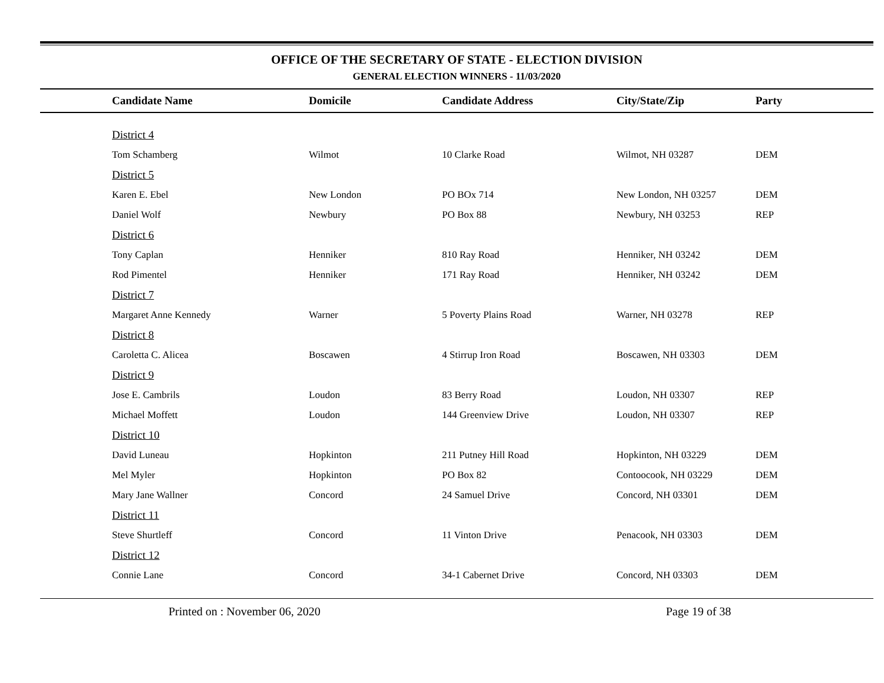OFFICE OF THE SECRETARY OF STATE - ELECTION DIVISION
GENERAL ELECTION WINNERS - 11/03/2020
| Candidate Name | Domicile | Candidate Address | City/State/Zip | Party |
| --- | --- | --- | --- | --- |
| District 4 | | | | |
| Tom Schamberg | Wilmot | 10 Clarke Road | Wilmot, NH 03287 | DEM |
| District 5 | | | | |
| Karen E. Ebel | New London | PO BOx 714 | New London, NH 03257 | DEM |
| Daniel Wolf | Newbury | PO Box 88 | Newbury, NH 03253 | REP |
| District 6 | | | | |
| Tony Caplan | Henniker | 810 Ray Road | Henniker, NH 03242 | DEM |
| Rod Pimentel | Henniker | 171 Ray Road | Henniker, NH 03242 | DEM |
| District 7 | | | | |
| Margaret Anne Kennedy | Warner | 5 Poverty Plains Road | Warner, NH 03278 | REP |
| District 8 | | | | |
| Caroletta C. Alicea | Boscawen | 4 Stirrup Iron Road | Boscawen, NH 03303 | DEM |
| District 9 | | | | |
| Jose E. Cambrils | Loudon | 83 Berry Road | Loudon, NH 03307 | REP |
| Michael Moffett | Loudon | 144 Greenview Drive | Loudon, NH 03307 | REP |
| District 10 | | | | |
| David Luneau | Hopkinton | 211 Putney Hill Road | Hopkinton, NH 03229 | DEM |
| Mel Myler | Hopkinton | PO Box 82 | Contoocook, NH 03229 | DEM |
| Mary Jane Wallner | Concord | 24 Samuel Drive | Concord, NH 03301 | DEM |
| District 11 | | | | |
| Steve Shurtleff | Concord | 11 Vinton Drive | Penacook, NH 03303 | DEM |
| District 12 | | | | |
| Connie Lane | Concord | 34-1 Cabernet Drive | Concord, NH 03303 | DEM |
Printed on : November 06, 2020 Page 19 of 38